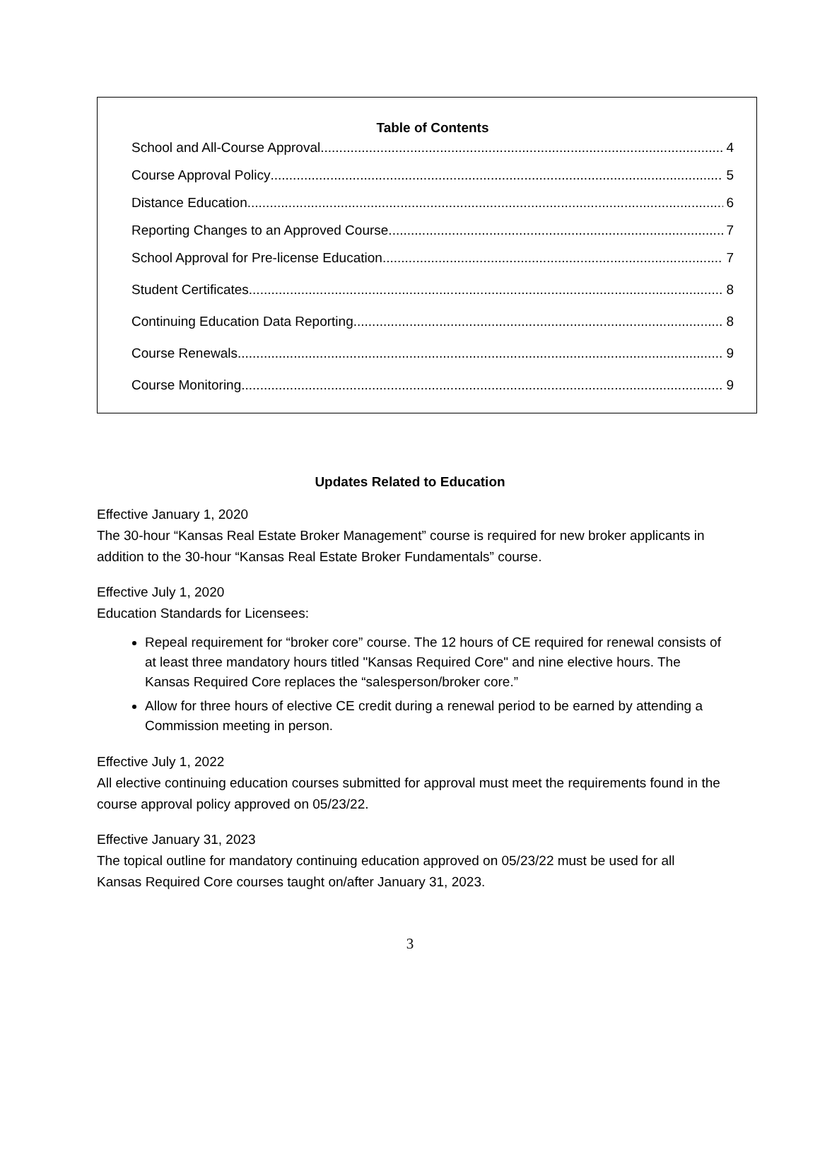Table of Contents
School and All-Course Approval 4
Course Approval Policy 5
Distance Education 6
Reporting Changes to an Approved Course 7
School Approval for Pre-license Education 7
Student Certificates 8
Continuing Education Data Reporting 8
Course Renewals 9
Course Monitoring 9
Updates Related to Education
Effective January 1, 2020
The 30-hour “Kansas Real Estate Broker Management” course is required for new broker applicants in addition to the 30-hour “Kansas Real Estate Broker Fundamentals” course.
Effective July 1, 2020
Education Standards for Licensees:
Repeal requirement for “broker core” course. The 12 hours of CE required for renewal consists of at least three mandatory hours titled "Kansas Required Core" and nine elective hours. The Kansas Required Core replaces the “salesperson/broker core.”
Allow for three hours of elective CE credit during a renewal period to be earned by attending a Commission meeting in person.
Effective July 1, 2022
All elective continuing education courses submitted for approval must meet the requirements found in the course approval policy approved on 05/23/22.
Effective January 31, 2023
The topical outline for mandatory continuing education approved on 05/23/22 must be used for all Kansas Required Core courses taught on/after January 31, 2023.
3